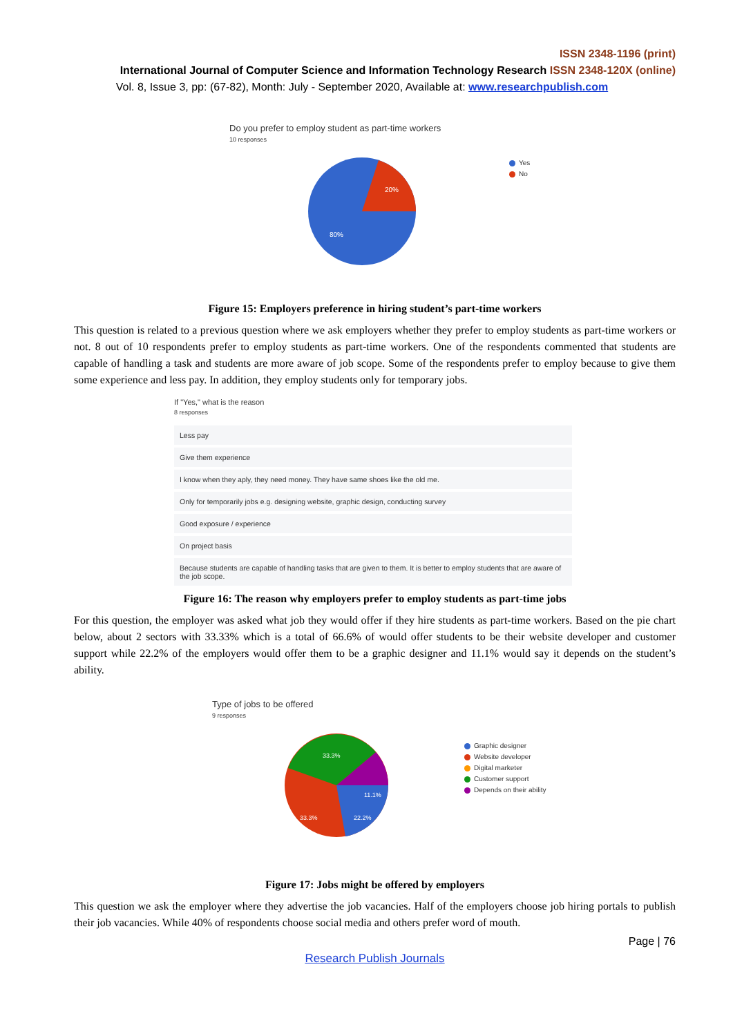ISSN 2348-1196 (print)
International Journal of Computer Science and Information Technology Research ISSN 2348-120X (online)
Vol. 8, Issue 3, pp: (67-82), Month: July - September 2020, Available at: www.researchpublish.com
Do you prefer to employ student as part-time workers
10 responses
20%
80%
Yes
No
Figure 15: Employers preference in hiring student’s part-time workers
This question is related to a previous question where we ask employers whether they prefer to employ students as part-time workers or not. 8 out of 10 respondents prefer to employ students as part-time workers. One of the respondents commented that students are capable of handling a task and students are more aware of job scope. Some of the respondents prefer to employ because to give them some experience and less pay. In addition, they employ students only for temporary jobs.
If "Yes," what is the reason
8 responses
Less pay
Give them experience
I know when they aply, they need money. They have same shoes like the old me.
Only for temporarily jobs e.g. designing website, graphic design, conducting survey
Good exposure / experience
On project basis
Because students are capable of handling tasks that are given to them. It is better to employ students that are aware of the job scope.
Figure 16: The reason why employers prefer to employ students as part-time jobs
For this question, the employer was asked what job they would offer if they hire students as part-time workers. Based on the pie chart below, about 2 sectors with 33.33% which is a total of 66.6% of would offer students to be their website developer and customer support while 22.2% of the employers would offer them to be a graphic designer and 11.1% would say it depends on the student’s ability.
Type of jobs to be offered
9 responses
33.3%
11.1%
33.3%
22.2%
Graphic designer
Website developer
Digital marketer
Customer support
Depends on their ability
Figure 17: Jobs might be offered by employers
This question we ask the employer where they advertise the job vacancies. Half of the employers choose job hiring portals to publish their job vacancies. While 40% of respondents choose social media and others prefer word of mouth.
Page | 76
Research Publish Journals